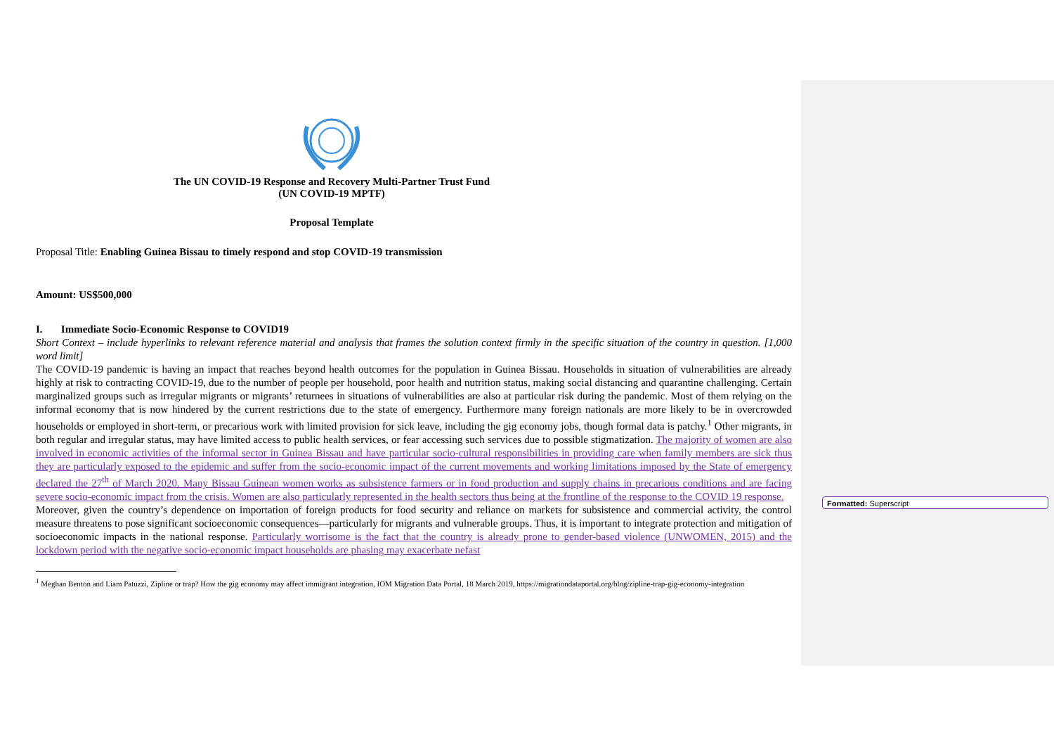Formatted: Superscript
The UN COVID-19 Response and Recovery Multi-Partner Trust Fund
(UN COVID-19 MPTF)
Proposal Template
Proposal Title: Enabling Guinea Bissau to timely respond and stop COVID-19 transmission
Amount: US$500,000
I. Immediate Socio-Economic Response to COVID19
Short Context – include hyperlinks to relevant reference material and analysis that frames the solution context firmly in the specific situation of the country in question. [1,000 word limit]
The COVID-19 pandemic is having an impact that reaches beyond health outcomes for the population in Guinea Bissau. Households in situation of vulnerabilities are already highly at risk to contracting COVID-19, due to the number of people per household, poor health and nutrition status, making social distancing and quarantine challenging. Certain marginalized groups such as irregular migrants or migrants’ returnees in situations of vulnerabilities are also at particular risk during the pandemic. Most of them relying on the informal economy that is now hindered by the current restrictions due to the state of emergency. Furthermore many foreign nationals are more likely to be in overcrowded households or employed in short-term, or precarious work with limited provision for sick leave, including the gig economy jobs, though formal data is patchy.<sup>1</sup> Other migrants, in both regular and irregular status, may have limited access to public health services, or fear accessing such services due to possible stigmatization. The majority of women are also involved in economic activities of the informal sector in Guinea Bissau and have particular socio-cultural responsibilities in providing care when family members are sick thus they are particularly exposed to the epidemic and suffer from the socio-economic impact of the current movements and working limitations imposed by the State of emergency declared the 27<sup>th</sup> of March 2020. Many Bissau Guinean women works as subsistence farmers or in food production and supply chains in precarious conditions and are facing severe socio-economic impact from the crisis. Women are also particularly represented in the health sectors thus being at the frontline of the response to the COVID 19 response.
Moreover, given the country’s dependence on importation of foreign products for food security and reliance on markets for subsistence and commercial activity, the control measure threatens to pose significant socioeconomic consequences—particularly for migrants and vulnerable groups. Thus, it is important to integrate protection and mitigation of socioeconomic impacts in the national response. Particularly worrisome is the fact that the country is already prone to gender-based violence (UNWOMEN, 2015) and the lockdown period with the negative socio-economic impact households are phasing may exacerbate nefast
<sup>1</sup> Meghan Benton and Liam Patuzzi, Zipline or trap? How the gig economy may affect immigrant integration, IOM Migration Data Portal, 18 March 2019, https://migrationdataportal.org/blog/zipline-trap-gig-economy-integration